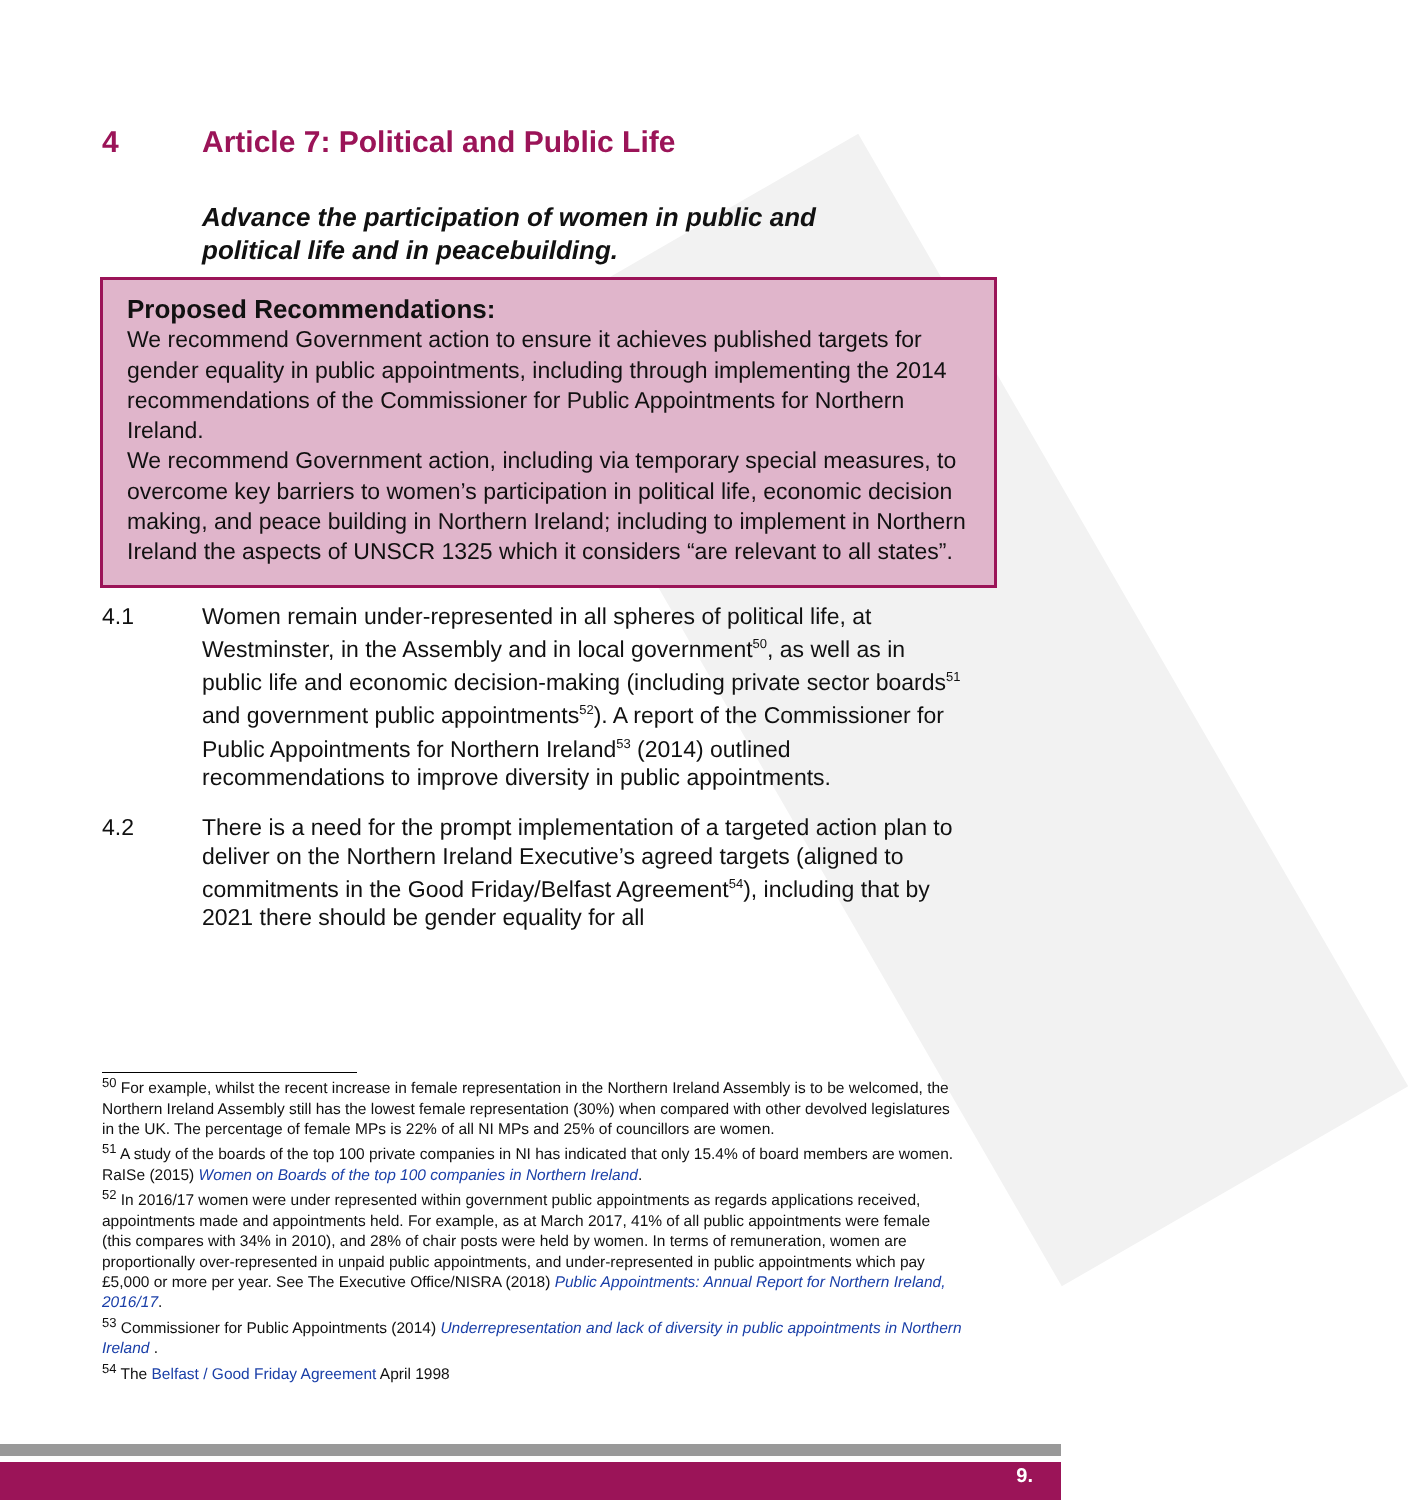4 Article 7: Political and Public Life
Advance the participation of women in public and
political life and in peacebuilding.
Proposed Recommendations:
We recommend Government action to ensure it achieves published targets for gender equality in public appointments, including through implementing the 2014 recommendations of the Commissioner for Public Appointments for Northern Ireland.
We recommend Government action, including via temporary special measures, to overcome key barriers to women’s participation in political life, economic decision making, and peace building in Northern Ireland; including to implement in Northern Ireland the aspects of UNSCR 1325 which it considers “are relevant to all states”.
4.1 Women remain under-represented in all spheres of political life, at Westminster, in the Assembly and in local government<sup>50</sup>, as well as in public life and economic decision-making (including private sector boards<sup>51</sup> and government public appointments<sup>52</sup>). A report of the Commissioner for Public Appointments for Northern Ireland<sup>53</sup> (2014) outlined recommendations to improve diversity in public appointments.
4.2 There is a need for the prompt implementation of a targeted action plan to deliver on the Northern Ireland Executive’s agreed targets (aligned to commitments in the Good Friday/Belfast Agreement<sup>54</sup>), including that by 2021 there should be gender equality for all
<sup>50</sup> For example, whilst the recent increase in female representation in the Northern Ireland Assembly is to be welcomed, the Northern Ireland Assembly still has the lowest female representation (30%) when compared with other devolved legislatures in the UK. The percentage of female MPs is 22% of all NI MPs and 25% of councillors are women.
<sup>51</sup> A study of the boards of the top 100 private companies in NI has indicated that only 15.4% of board members are women. RaISe (2015) Women on Boards of the top 100 companies in Northern Ireland.
<sup>52</sup> In 2016/17 women were under represented within government public appointments as regards applications received, appointments made and appointments held. For example, as at March 2017, 41% of all public appointments were female (this compares with 34% in 2010), and 28% of chair posts were held by women. In terms of remuneration, women are proportionally over-represented in unpaid public appointments, and under-represented in public appointments which pay £5,000 or more per year. See The Executive Office/NISRA (2018) Public Appointments: Annual Report for Northern Ireland, 2016/17.
<sup>53</sup> Commissioner for Public Appointments (2014) Underrepresentation and lack of diversity in public appointments in Northern Ireland .
<sup>54</sup> The Belfast / Good Friday Agreement April 1998
9.